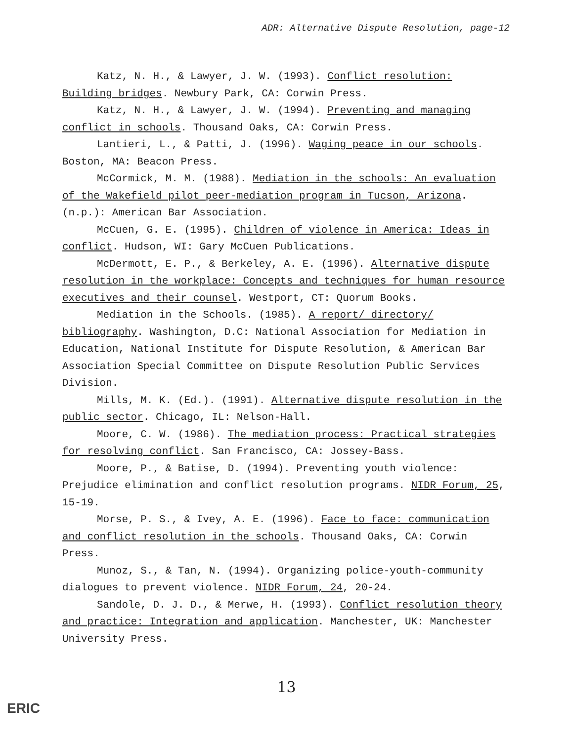ADR: Alternative Dispute Resolution, page-12
Katz, N. H., & Lawyer, J. W. (1993). Conflict resolution: Building bridges. Newbury Park, CA: Corwin Press.
Katz, N. H., & Lawyer, J. W. (1994). Preventing and managing conflict in schools. Thousand Oaks, CA: Corwin Press.
Lantieri, L., & Patti, J. (1996). Waging peace in our schools. Boston, MA: Beacon Press.
McCormick, M. M. (1988). Mediation in the schools: An evaluation of the Wakefield pilot peer-mediation program in Tucson, Arizona. (n.p.): American Bar Association.
McCuen, G. E. (1995). Children of violence in America: Ideas in conflict. Hudson, WI: Gary McCuen Publications.
McDermott, E. P., & Berkeley, A. E. (1996). Alternative dispute resolution in the workplace: Concepts and techniques for human resource executives and their counsel. Westport, CT: Quorum Books.
Mediation in the Schools. (1985). A report/ directory/ bibliography. Washington, D.C: National Association for Mediation in Education, National Institute for Dispute Resolution, & American Bar Association Special Committee on Dispute Resolution Public Services Division.
Mills, M. K. (Ed.). (1991). Alternative dispute resolution in the public sector. Chicago, IL: Nelson-Hall.
Moore, C. W. (1986). The mediation process: Practical strategies for resolving conflict. San Francisco, CA: Jossey-Bass.
Moore, P., & Batise, D. (1994). Preventing youth violence: Prejudice elimination and conflict resolution programs. NIDR Forum, 25, 15-19.
Morse, P. S., & Ivey, A. E. (1996). Face to face: communication and conflict resolution in the schools. Thousand Oaks, CA: Corwin Press.
Munoz, S., & Tan, N. (1994). Organizing police-youth-community dialogues to prevent violence. NIDR Forum, 24, 20-24.
Sandole, D. J. D., & Merwe, H. (1993). Conflict resolution theory and practice: Integration and application. Manchester, UK: Manchester University Press.
13
ERIC